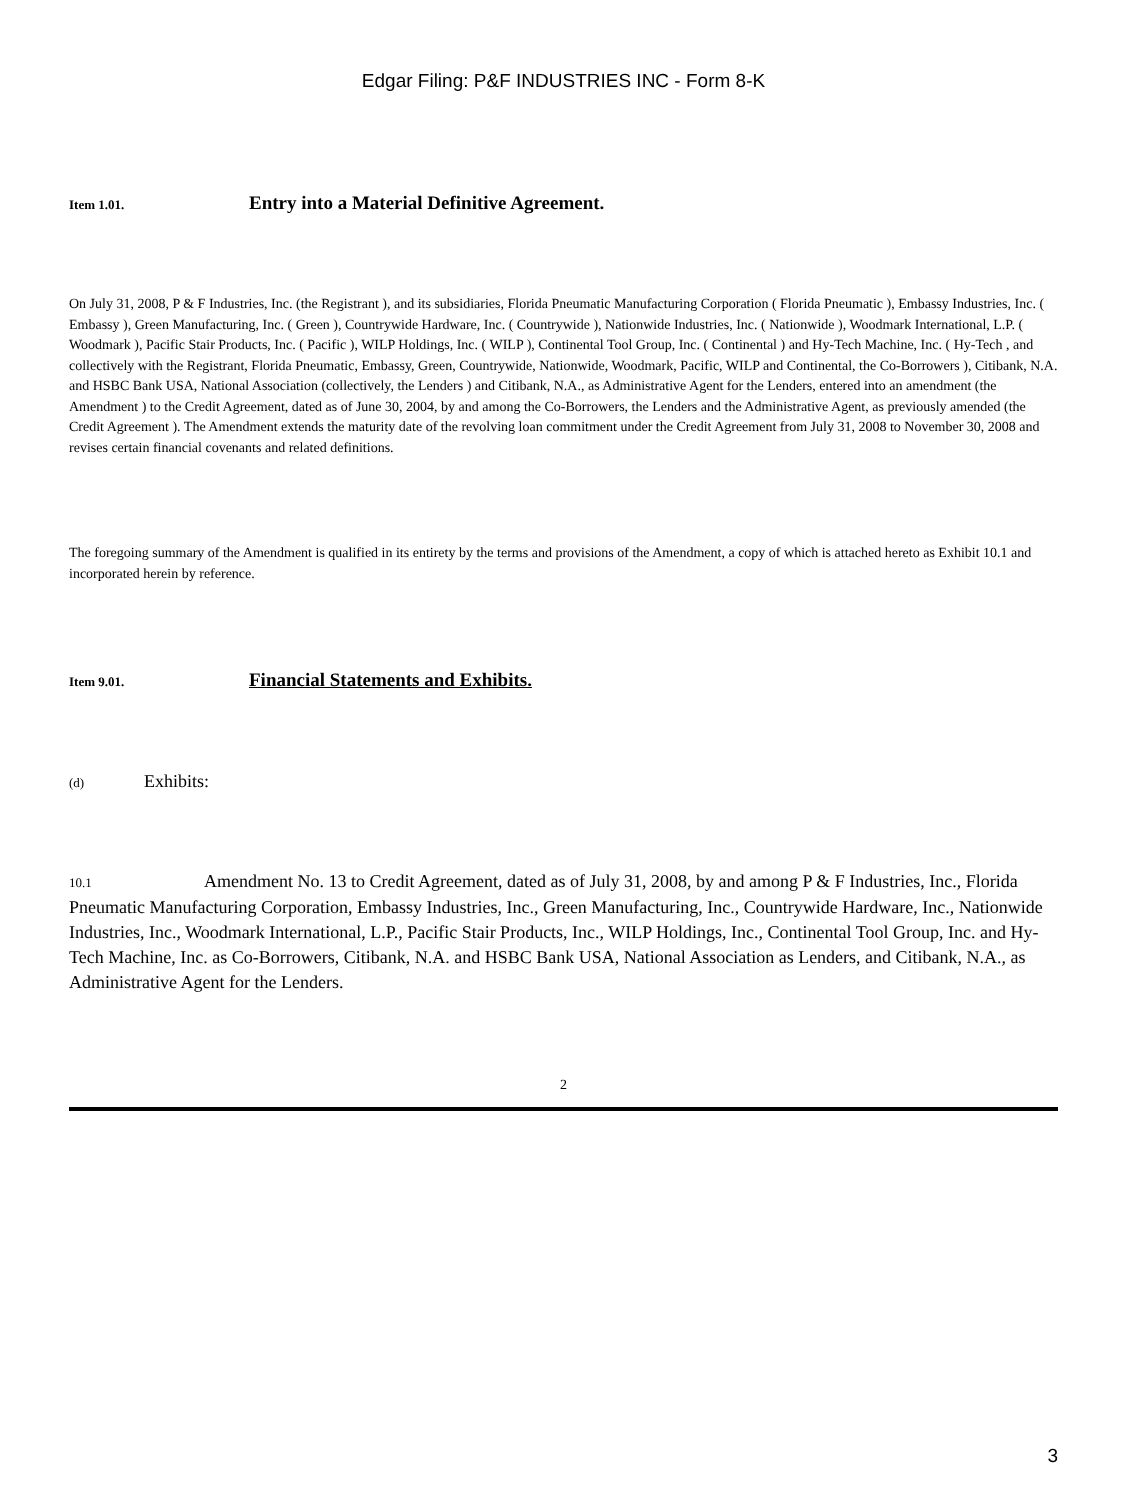Edgar Filing: P&F INDUSTRIES INC - Form 8-K
Item 1.01. Entry into a Material Definitive Agreement.
On July 31, 2008, P & F Industries, Inc. (the Registrant ), and its subsidiaries, Florida Pneumatic Manufacturing Corporation ( Florida Pneumatic ), Embassy Industries, Inc. ( Embassy ), Green Manufacturing, Inc. ( Green ), Countrywide Hardware, Inc. ( Countrywide ), Nationwide Industries, Inc. ( Nationwide ), Woodmark International, L.P. ( Woodmark ), Pacific Stair Products, Inc. ( Pacific ), WILP Holdings, Inc. ( WILP ), Continental Tool Group, Inc. ( Continental ) and Hy-Tech Machine, Inc. ( Hy-Tech , and collectively with the Registrant, Florida Pneumatic, Embassy, Green, Countrywide, Nationwide, Woodmark, Pacific, WILP and Continental, the Co-Borrowers ), Citibank, N.A. and HSBC Bank USA, National Association (collectively, the Lenders ) and Citibank, N.A., as Administrative Agent for the Lenders, entered into an amendment (the Amendment ) to the Credit Agreement, dated as of June 30, 2004, by and among the Co-Borrowers, the Lenders and the Administrative Agent, as previously amended (the Credit Agreement ). The Amendment extends the maturity date of the revolving loan commitment under the Credit Agreement from July 31, 2008 to November 30, 2008 and revises certain financial covenants and related definitions.
The foregoing summary of the Amendment is qualified in its entirety by the terms and provisions of the Amendment, a copy of which is attached hereto as Exhibit 10.1 and incorporated herein by reference.
Item 9.01. Financial Statements and Exhibits.
(d) Exhibits:
10.1 Amendment No. 13 to Credit Agreement, dated as of July 31, 2008, by and among P & F Industries, Inc., Florida Pneumatic Manufacturing Corporation, Embassy Industries, Inc., Green Manufacturing, Inc., Countrywide Hardware, Inc., Nationwide Industries, Inc., Woodmark International, L.P., Pacific Stair Products, Inc., WILP Holdings, Inc., Continental Tool Group, Inc. and Hy-Tech Machine, Inc. as Co-Borrowers, Citibank, N.A. and HSBC Bank USA, National Association as Lenders, and Citibank, N.A., as Administrative Agent for the Lenders.
2
3